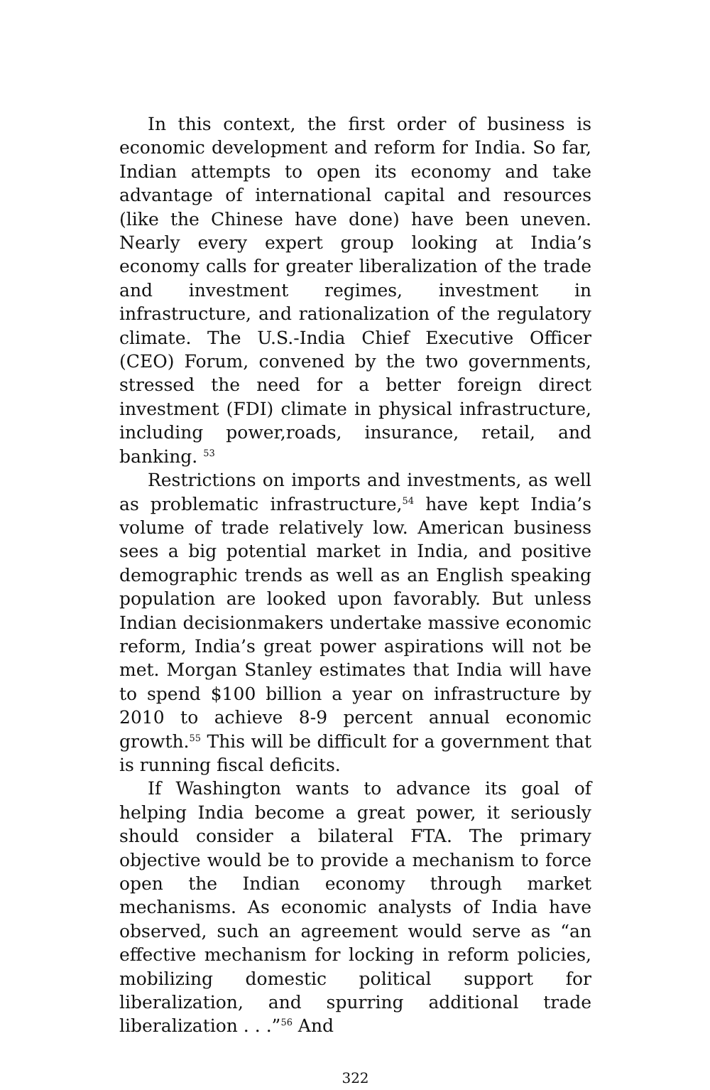In this context, the first order of business is economic development and reform for India. So far, Indian attempts to open its economy and take advantage of international capital and resources (like the Chinese have done) have been uneven. Nearly every expert group looking at India’s economy calls for greater liberalization of the trade and investment regimes, investment in infrastructure, and rationalization of the regulatory climate. The U.S.-India Chief Executive Officer (CEO) Forum, convened by the two governments, stressed the need for a better foreign direct investment (FDI) climate in physical infrastructure, including power,roads, insurance, retail, and banking. <sup>53</sup>
Restrictions on imports and investments, as well as problematic infrastructure,<sup>54</sup> have kept India’s volume of trade relatively low. American business sees a big potential market in India, and positive demographic trends as well as an English speaking population are looked upon favorably. But unless Indian decisionmakers undertake massive economic reform, India’s great power aspirations will not be met. Morgan Stanley estimates that India will have to spend $100 billion a year on infrastructure by 2010 to achieve 8-9 percent annual economic growth.<sup>55</sup> This will be difficult for a government that is running fiscal deficits.
If Washington wants to advance its goal of helping India become a great power, it seriously should consider a bilateral FTA. The primary objective would be to provide a mechanism to force open the Indian economy through market mechanisms. As economic analysts of India have observed, such an agreement would serve as “an effective mechanism for locking in reform policies, mobilizing domestic political support for liberalization, and spurring additional trade liberalization . . .”<sup>56</sup> And
322